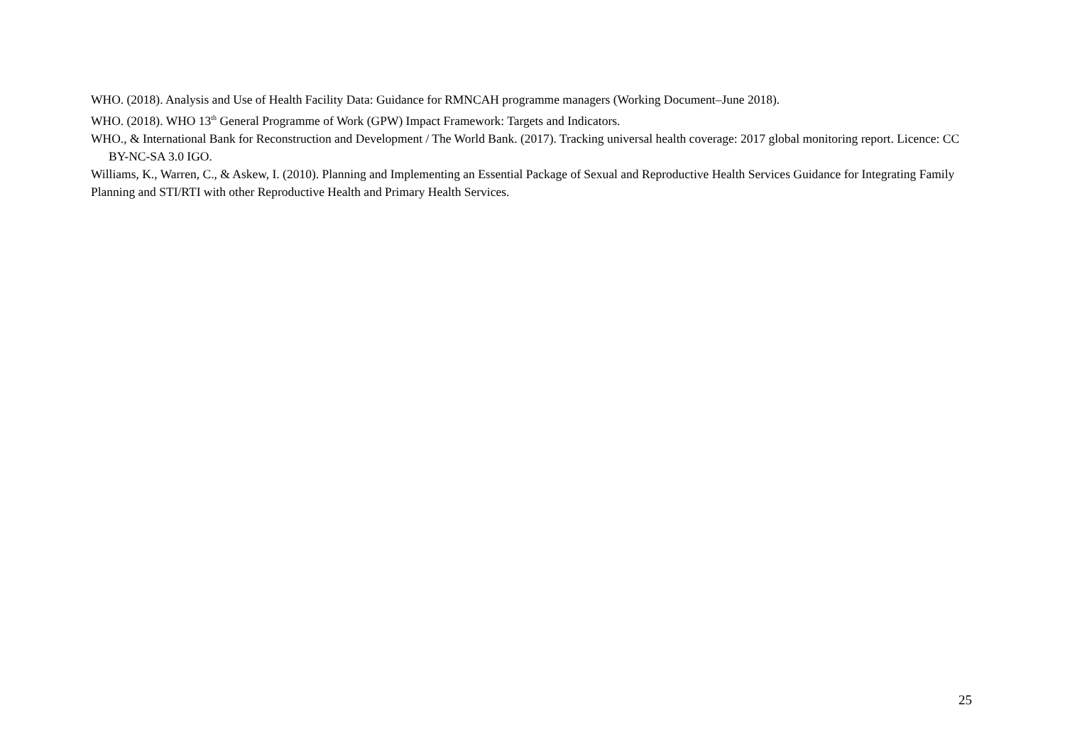WHO. (2018). Analysis and Use of Health Facility Data: Guidance for RMNCAH programme managers (Working Document–June 2018).
WHO. (2018). WHO 13<sup>th</sup> General Programme of Work (GPW) Impact Framework: Targets and Indicators.
WHO., & International Bank for Reconstruction and Development / The World Bank. (2017). Tracking universal health coverage: 2017 global monitoring report. Licence: CC BY-NC-SA 3.0 IGO.
Williams, K., Warren, C., & Askew, I. (2010). Planning and Implementing an Essential Package of Sexual and Reproductive Health Services Guidance for Integrating Family Planning and STI/RTI with other Reproductive Health and Primary Health Services.
25